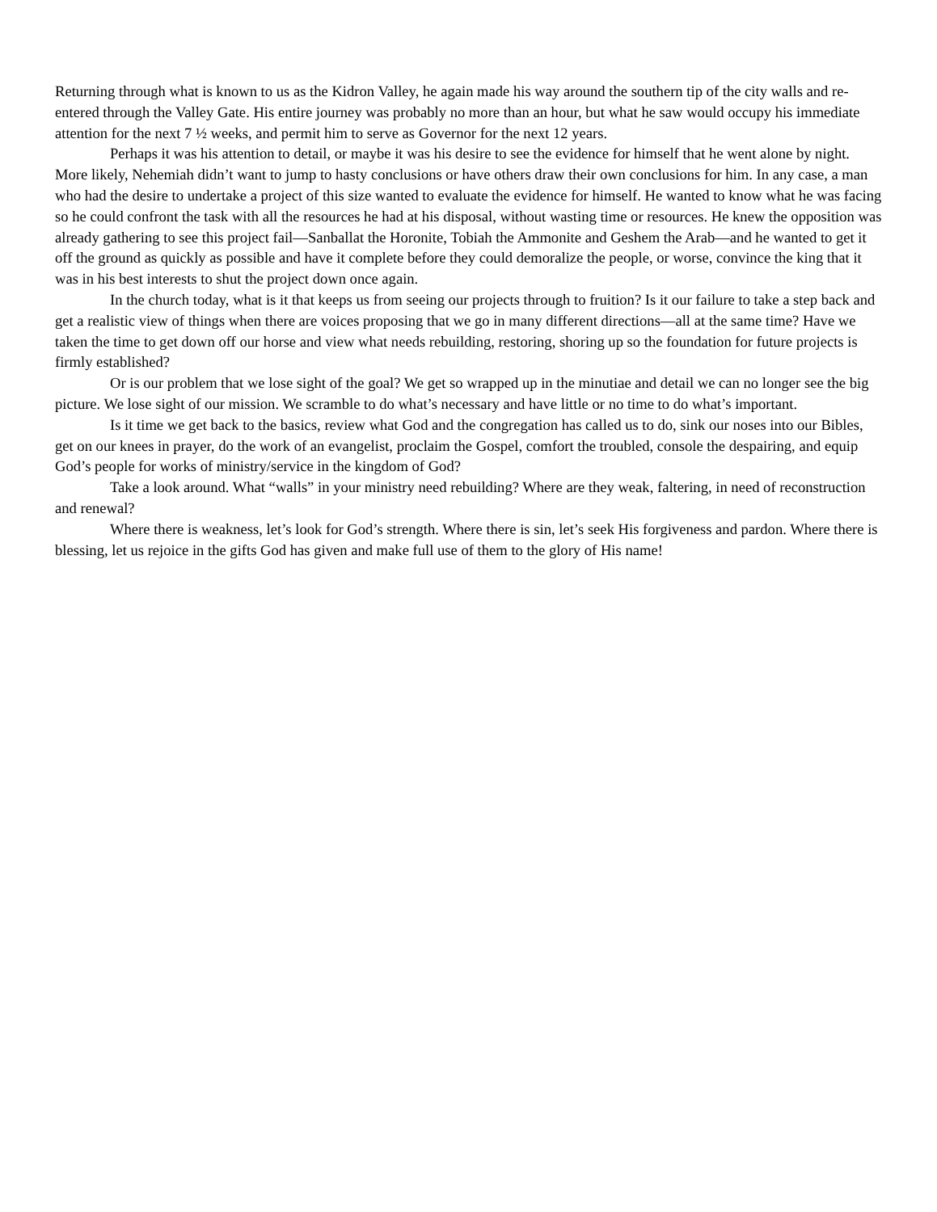Returning through what is known to us as the Kidron Valley, he again made his way around the southern tip of the city walls and re-entered through the Valley Gate. His entire journey was probably no more than an hour, but what he saw would occupy his immediate attention for the next 7 ½ weeks, and permit him to serve as Governor for the next 12 years.
Perhaps it was his attention to detail, or maybe it was his desire to see the evidence for himself that he went alone by night. More likely, Nehemiah didn’t want to jump to hasty conclusions or have others draw their own conclusions for him. In any case, a man who had the desire to undertake a project of this size wanted to evaluate the evidence for himself. He wanted to know what he was facing so he could confront the task with all the resources he had at his disposal, without wasting time or resources. He knew the opposition was already gathering to see this project fail—Sanballat the Horonite, Tobiah the Ammonite and Geshem the Arab—and he wanted to get it off the ground as quickly as possible and have it complete before they could demoralize the people, or worse, convince the king that it was in his best interests to shut the project down once again.
In the church today, what is it that keeps us from seeing our projects through to fruition? Is it our failure to take a step back and get a realistic view of things when there are voices proposing that we go in many different directions—all at the same time? Have we taken the time to get down off our horse and view what needs rebuilding, restoring, shoring up so the foundation for future projects is firmly established?
Or is our problem that we lose sight of the goal? We get so wrapped up in the minutiae and detail we can no longer see the big picture. We lose sight of our mission. We scramble to do what’s necessary and have little or no time to do what’s important.
Is it time we get back to the basics, review what God and the congregation has called us to do, sink our noses into our Bibles, get on our knees in prayer, do the work of an evangelist, proclaim the Gospel, comfort the troubled, console the despairing, and equip God’s people for works of ministry/service in the kingdom of God?
Take a look around. What “walls” in your ministry need rebuilding? Where are they weak, faltering, in need of reconstruction and renewal?
Where there is weakness, let’s look for God’s strength. Where there is sin, let’s seek His forgiveness and pardon. Where there is blessing, let us rejoice in the gifts God has given and make full use of them to the glory of His name!